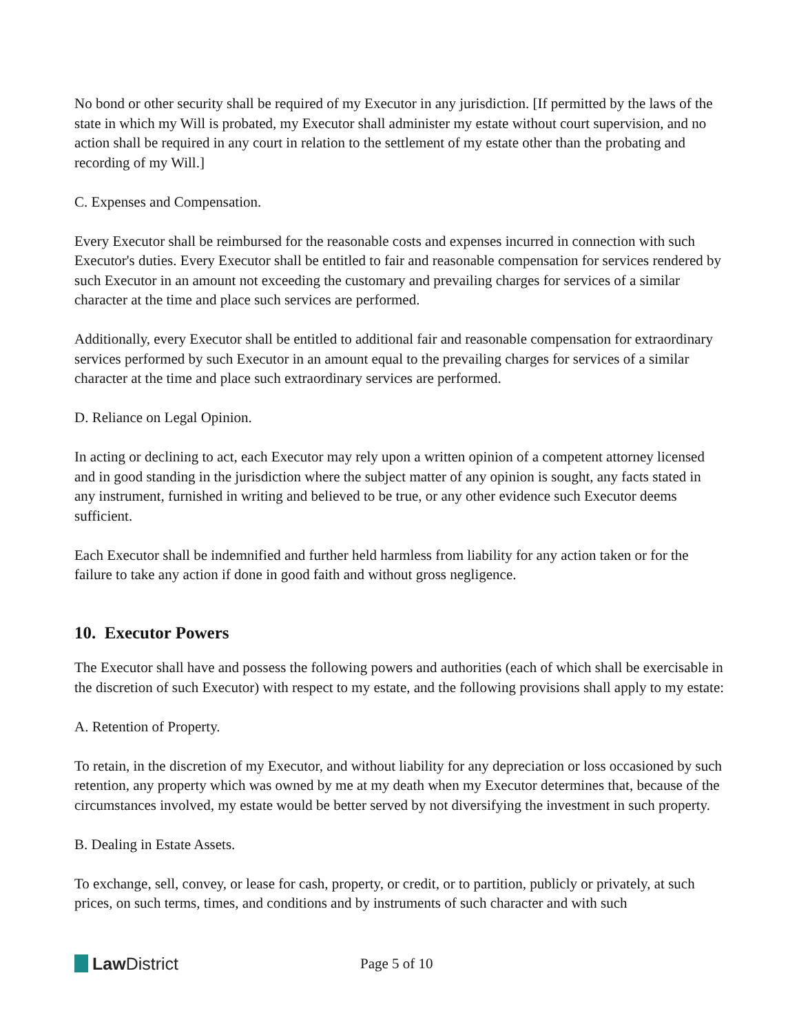No bond or other security shall be required of my Executor in any jurisdiction. [If permitted by the laws of the state in which my Will is probated, my Executor shall administer my estate without court supervision, and no action shall be required in any court in relation to the settlement of my estate other than the probating and recording of my Will.]
C. Expenses and Compensation.
Every Executor shall be reimbursed for the reasonable costs and expenses incurred in connection with such Executor's duties. Every Executor shall be entitled to fair and reasonable compensation for services rendered by such Executor in an amount not exceeding the customary and prevailing charges for services of a similar character at the time and place such services are performed.
Additionally, every Executor shall be entitled to additional fair and reasonable compensation for extraordinary services performed by such Executor in an amount equal to the prevailing charges for services of a similar character at the time and place such extraordinary services are performed.
D. Reliance on Legal Opinion.
In acting or declining to act, each Executor may rely upon a written opinion of a competent attorney licensed and in good standing in the jurisdiction where the subject matter of any opinion is sought, any facts stated in any instrument, furnished in writing and believed to be true, or any other evidence such Executor deems sufficient.
Each Executor shall be indemnified and further held harmless from liability for any action taken or for the failure to take any action if done in good faith and without gross negligence.
10. Executor Powers
The Executor shall have and possess the following powers and authorities (each of which shall be exercisable in the discretion of such Executor) with respect to my estate, and the following provisions shall apply to my estate:
A. Retention of Property.
To retain, in the discretion of my Executor, and without liability for any depreciation or loss occasioned by such retention, any property which was owned by me at my death when my Executor determines that, because of the circumstances involved, my estate would be better served by not diversifying the investment in such property.
B. Dealing in Estate Assets.
To exchange, sell, convey, or lease for cash, property, or credit, or to partition, publicly or privately, at such prices, on such terms, times, and conditions and by instruments of such character and with such
Law District
Page 5 of 10